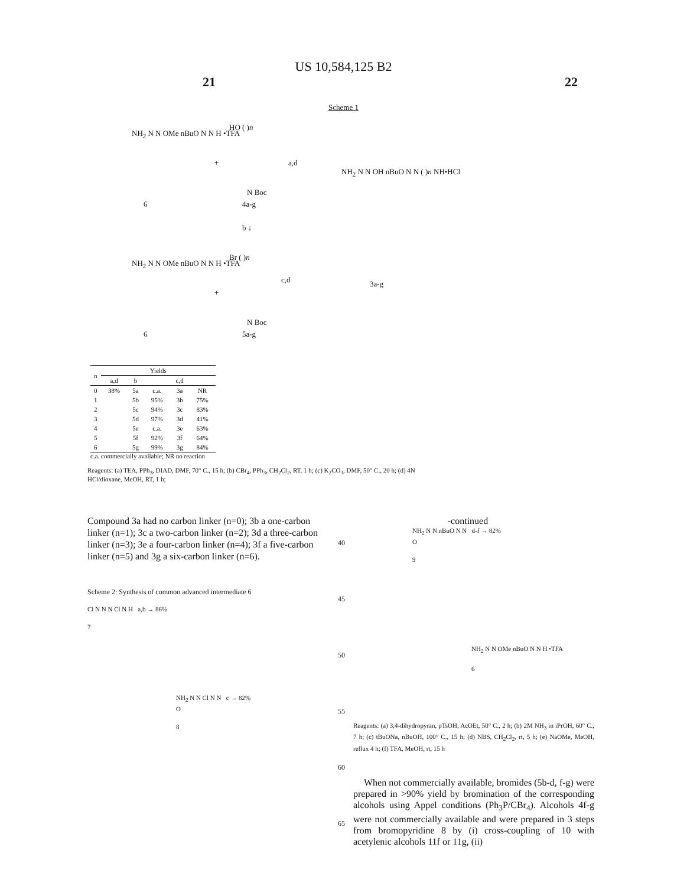US 10,584,125 B2
21 22
Scheme 1
NH<sub>2</sub> N N OMe nBuO N N H •TFA
6
HO ( )n
+
N Boc
4a-g
a,d
b ↓
NH<sub>2</sub> N N OH nBuO N N ( )n NH•HCl
3a-g
NH<sub>2</sub> N N OMe nBuO N N H •TFA
6
Br ( )n
+
N Boc
5a-g
c,d
| n | Yields | | | | |
| --- | --- | --- | --- | --- | --- |
| | a,d | b | | c,d | |
| 0 | 38% | 5a | c.a. | 3a | NR |
| 1 | | 5b | 95% | 3b | 75% |
| 2 | | 5c | 94% | 3c | 83% |
| 3 | | 5d | 97% | 3d | 41% |
| 4 | | 5e | c.a. | 3e | 63% |
| 5 | | 5f | 92% | 3f | 64% |
| 6 | | 5g | 99% | 3g | 84% |
c.a. commercially available; NR no reaction
Reagents: (a) TEA, PPh<sub>3</sub>, DIAD, DMF, 70° C., 15 h; (b) CBr<sub>4</sub>, PPh<sub>3</sub>, CH<sub>2</sub>Cl<sub>2</sub>, RT, 1 h; (c) K<sub>2</sub>CO<sub>3</sub>, DMF, 50° C., 20 h; (d) 4N HCl/dioxane, MeOH, RT, 1 h;
Compound 3a had no carbon linker (n=0); 3b a one-carbon linker (n=1); 3c a two-carbon linker (n=2); 3d a three-carbon linker (n=3); 3e a four-carbon linker (n=4); 3f a five-carbon linker (n=5) and 3g a six-carbon linker (n=6).
Scheme 2: Synthesis of common advanced intermediate 6
Cl N N N Cl N H a,b → 86%
7
NH<sub>2</sub> N N Cl N N c → 82%
O
8
40
45
50
55
60
65
-continued
NH<sub>2</sub> N N nBuO N N d-f → 82%
O
9
NH<sub>2</sub> N N OMe nBuO N N H •TFA
6
Reagents: (a) 3,4-dihydropyran, pTsOH, AcOEt, 50° C., 2 h; (b) 2M NH<sub>3</sub> in iPrOH, 60° C., 7 h; (c) tBuONa, nBuOH, 100° C., 15 h; (d) NBS, CH<sub>2</sub>Cl<sub>2</sub>, rt, 5 h; (e) NaOMe, MeOH, reflux 4 h; (f) TFA, MeOH, rt, 15 h
When not commercially available, bromides (5b-d, f-g) were prepared in >90% yield by bromination of the corresponding alcohols using Appel conditions (Ph<sub>3</sub>P/CBr<sub>4</sub>). Alcohols 4f-g were not commercially available and were prepared in 3 steps from bromopyridine 8 by (i) cross-coupling of 10 with acetylenic alcohols 11f or 11g, (ii)